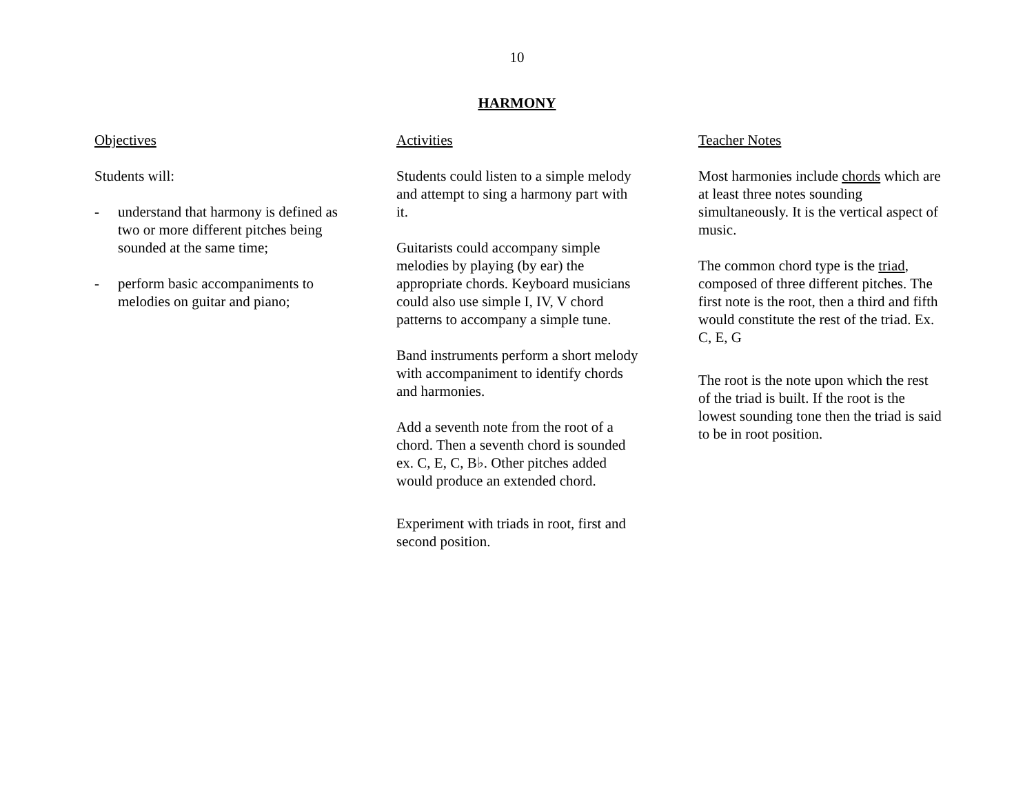10
HARMONY
Objectives
Students will:
- understand that harmony is defined as two or more different pitches being sounded at the same time;
- perform basic accompaniments to melodies on guitar and piano;
Activities
Students could listen to a simple melody and attempt to sing a harmony part with it.
Guitarists could accompany simple melodies by playing (by ear) the appropriate chords. Keyboard musicians could also use simple I, IV, V chord patterns to accompany a simple tune.
Band instruments perform a short melody with accompaniment to identify chords and harmonies.
Add a seventh note from the root of a chord. Then a seventh chord is sounded ex. C, E, C, B♭. Other pitches added would produce an extended chord.
Experiment with triads in root, first and second position.
Teacher Notes
Most harmonies include chords which are at least three notes sounding simultaneously. It is the vertical aspect of music.
The common chord type is the triad, composed of three different pitches. The first note is the root, then a third and fifth would constitute the rest of the triad. Ex. C, E, G
The root is the note upon which the rest of the triad is built. If the root is the lowest sounding tone then the triad is said to be in root position.